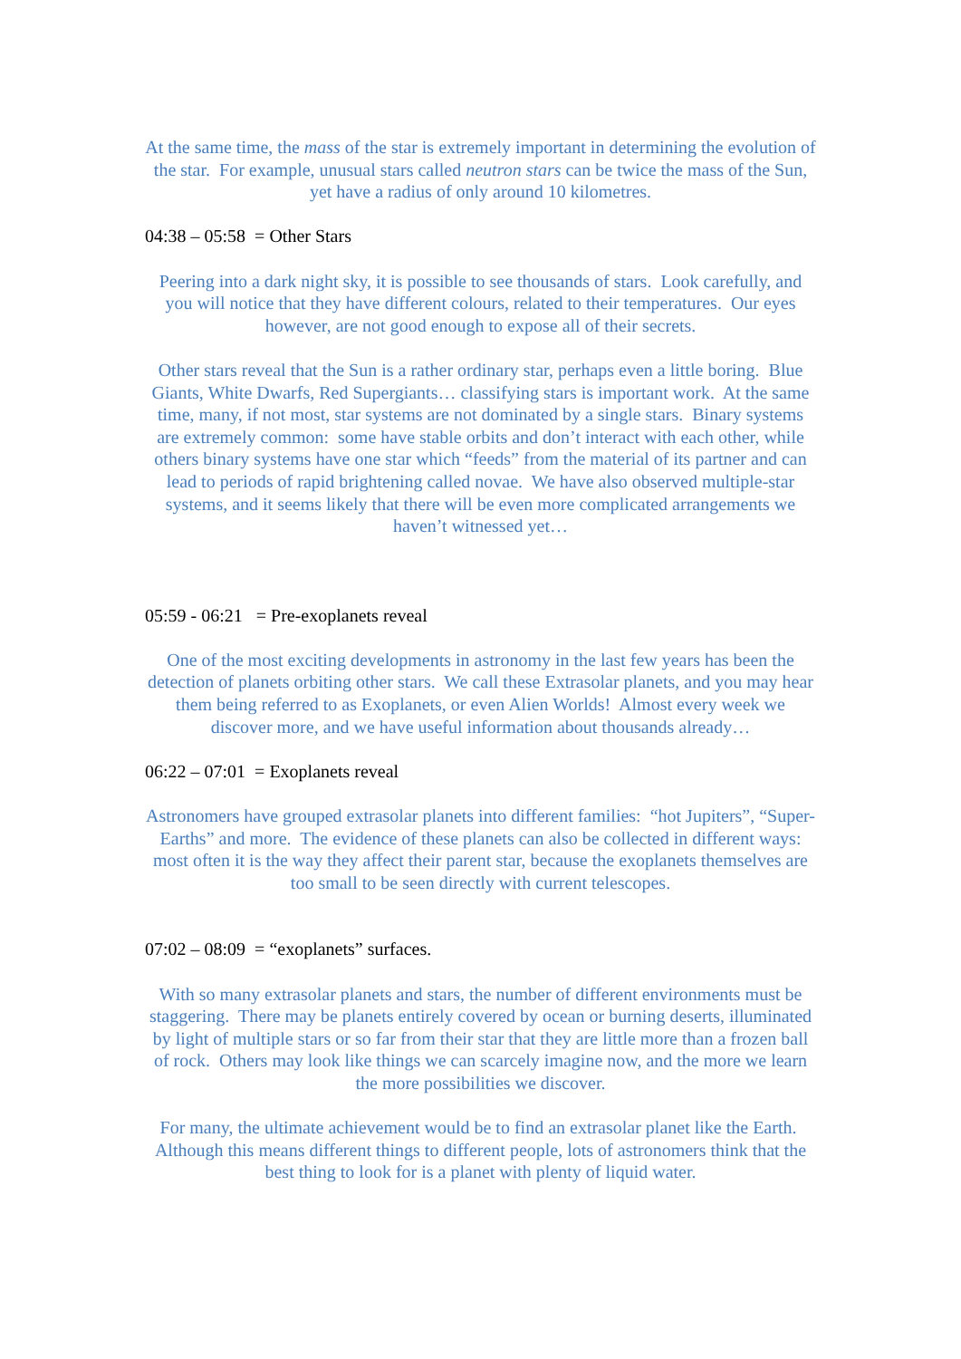At the same time, the mass of the star is extremely important in determining the evolution of the star. For example, unusual stars called neutron stars can be twice the mass of the Sun, yet have a radius of only around 10 kilometres.
04:38 – 05:58 = Other Stars
Peering into a dark night sky, it is possible to see thousands of stars. Look carefully, and you will notice that they have different colours, related to their temperatures. Our eyes however, are not good enough to expose all of their secrets.
Other stars reveal that the Sun is a rather ordinary star, perhaps even a little boring. Blue Giants, White Dwarfs, Red Supergiants… classifying stars is important work. At the same time, many, if not most, star systems are not dominated by a single stars. Binary systems are extremely common: some have stable orbits and don’t interact with each other, while others binary systems have one star which “feeds” from the material of its partner and can lead to periods of rapid brightening called novae. We have also observed multiple-star systems, and it seems likely that there will be even more complicated arrangements we haven’t witnessed yet…
05:59 - 06:21 = Pre-exoplanets reveal
One of the most exciting developments in astronomy in the last few years has been the detection of planets orbiting other stars. We call these Extrasolar planets, and you may hear them being referred to as Exoplanets, or even Alien Worlds! Almost every week we discover more, and we have useful information about thousands already…
06:22 – 07:01 = Exoplanets reveal
Astronomers have grouped extrasolar planets into different families: “hot Jupiters”, “Super-Earths” and more. The evidence of these planets can also be collected in different ways: most often it is the way they affect their parent star, because the exoplanets themselves are too small to be seen directly with current telescopes.
07:02 – 08:09 = “exoplanets” surfaces.
With so many extrasolar planets and stars, the number of different environments must be staggering. There may be planets entirely covered by ocean or burning deserts, illuminated by light of multiple stars or so far from their star that they are little more than a frozen ball of rock. Others may look like things we can scarcely imagine now, and the more we learn the more possibilities we discover.
For many, the ultimate achievement would be to find an extrasolar planet like the Earth. Although this means different things to different people, lots of astronomers think that the best thing to look for is a planet with plenty of liquid water.